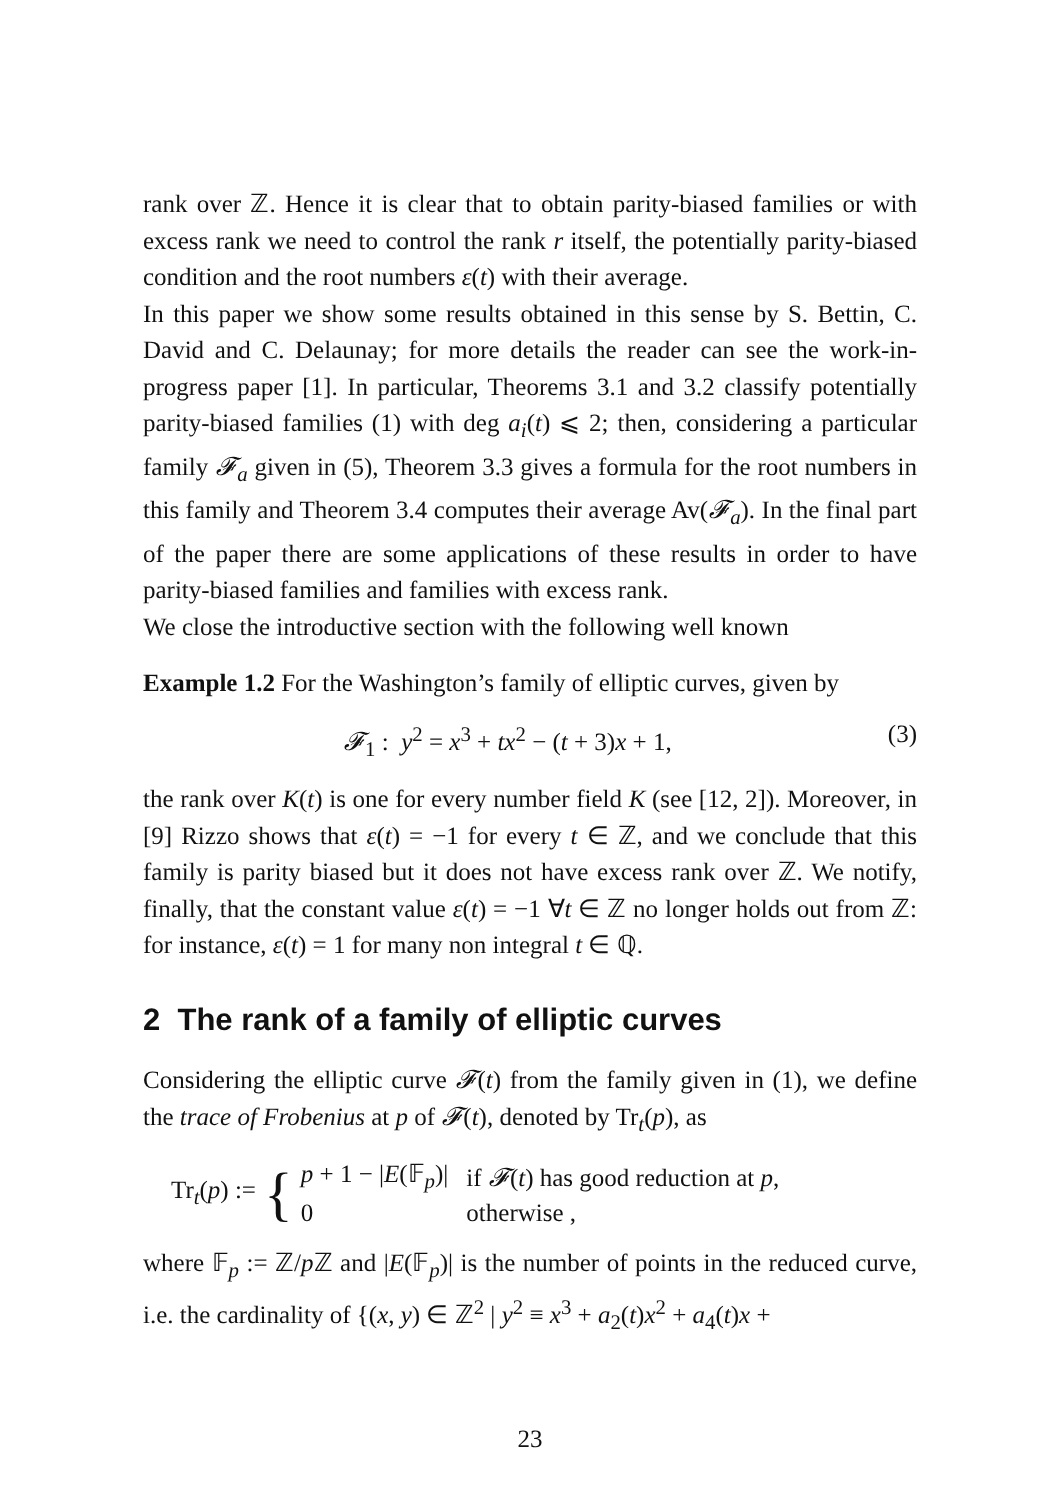rank over ℤ. Hence it is clear that to obtain parity-biased families or with excess rank we need to control the rank r itself, the potentially parity-biased condition and the root numbers ε(t) with their average.
In this paper we show some results obtained in this sense by S. Bettin, C. David and C. Delaunay; for more details the reader can see the work-in-progress paper [1]. In particular, Theorems 3.1 and 3.2 classify potentially parity-biased families (1) with deg a<sub>i</sub>(t) ⩽ 2; then, considering a particular family 𝓕<sub>a</sub> given in (5), Theorem 3.3 gives a formula for the root numbers in this family and Theorem 3.4 computes their average Av(𝓕<sub>a</sub>). In the final part of the paper there are some applications of these results in order to have parity-biased families and families with excess rank.
We close the introductive section with the following well known
Example 1.2 For the Washington’s family of elliptic curves, given by
𝓕<sub>1</sub> : y<sup>2</sup> = x<sup>3</sup> + tx<sup>2</sup> − (t + 3)x + 1, (3)
the rank over K(t) is one for every number field K (see [12, 2]). Moreover, in [9] Rizzo shows that ε(t) = −1 for every t ∈ ℤ, and we conclude that this family is parity biased but it does not have excess rank over ℤ. We notify, finally, that the constant value ε(t) = −1 ∀t ∈ ℤ no longer holds out from ℤ: for instance, ε(t) = 1 for many non integral t ∈ ℚ.
2 The rank of a family of elliptic curves
Considering the elliptic curve 𝓕(t) from the family given in (1), we define the trace of Frobenius at p of 𝓕(t), denoted by Tr<sub>t</sub>(p), as
Tr<sub>t</sub>(p) := {
| p + 1 − / E (𝔽<sub>p</sub>)/ | if 𝓕 ( t ) has good reduction at p , |
| 0 | otherwise , |
where 𝔽<sub>p</sub> := ℤ/p ℤ and |E(𝔽<sub>p</sub>)| is the number of points in the reduced curve, i.e. the cardinality of {(x, y) ∈ ℤ<sup>2</sup> | y<sup>2</sup> ≡ x<sup>3</sup> + a<sub>2</sub>(t)x<sup>2</sup> + a<sub>4</sub>(t)x +
23